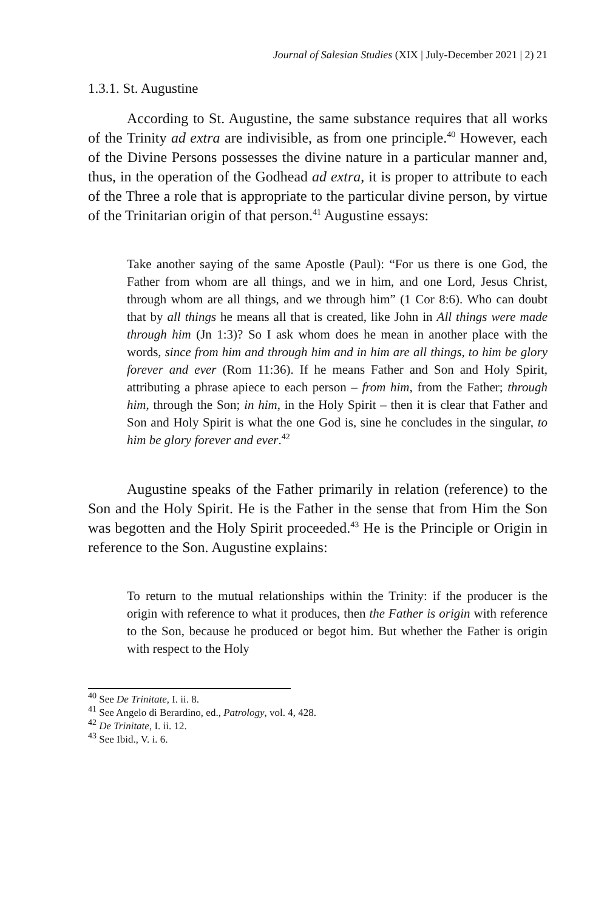Journal of Salesian Studies (XIX | July-December 2021 | 2) 21
1.3.1. St. Augustine
According to St. Augustine, the same substance requires that all works of the Trinity ad extra are indivisible, as from one principle.<sup>40</sup> However, each of the Divine Persons possesses the divine nature in a particular manner and, thus, in the operation of the Godhead ad extra, it is proper to attribute to each of the Three a role that is appropriate to the particular divine person, by virtue of the Trinitarian origin of that person.<sup>41</sup> Augustine essays:
Take another saying of the same Apostle (Paul): “For us there is one God, the Father from whom are all things, and we in him, and one Lord, Jesus Christ, through whom are all things, and we through him” (1 Cor 8:6). Who can doubt that by all things he means all that is created, like John in All things were made through him (Jn 1:3)? So I ask whom does he mean in another place with the words, since from him and through him and in him are all things, to him be glory forever and ever (Rom 11:36). If he means Father and Son and Holy Spirit, attributing a phrase apiece to each person – from him, from the Father; through him, through the Son; in him, in the Holy Spirit – then it is clear that Father and Son and Holy Spirit is what the one God is, sine he concludes in the singular, to him be glory forever and ever.<sup>42</sup>
Augustine speaks of the Father primarily in relation (reference) to the Son and the Holy Spirit. He is the Father in the sense that from Him the Son was begotten and the Holy Spirit proceeded.<sup>43</sup> He is the Principle or Origin in reference to the Son. Augustine explains:
To return to the mutual relationships within the Trinity: if the producer is the origin with reference to what it produces, then the Father is origin with reference to the Son, because he produced or begot him. But whether the Father is origin with respect to the Holy
<sup>40</sup> See De Trinitate, I. ii. 8.
<sup>41</sup> See Angelo di Berardino, ed., Patrology, vol. 4, 428.
<sup>42</sup> De Trinitate, I. ii. 12.
<sup>43</sup> See Ibid., V. i. 6.